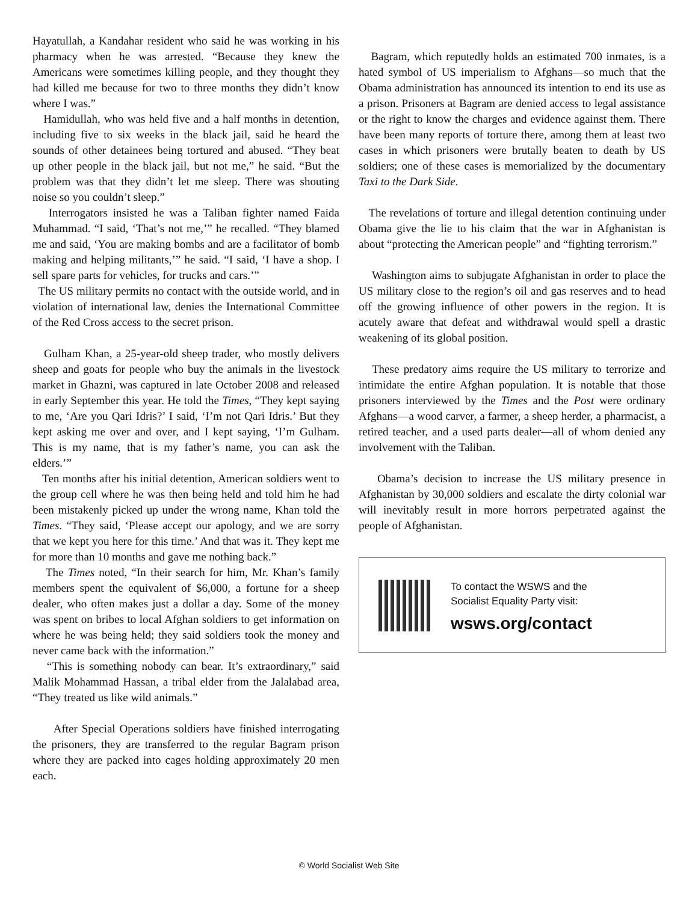Hayatullah, a Kandahar resident who said he was working in his pharmacy when he was arrested. “Because they knew the Americans were sometimes killing people, and they thought they had killed me because for two to three months they didn’t know where I was.”
Hamidullah, who was held five and a half months in detention, including five to six weeks in the black jail, said he heard the sounds of other detainees being tortured and abused. “They beat up other people in the black jail, but not me,” he said. “But the problem was that they didn’t let me sleep. There was shouting noise so you couldn’t sleep.”
Interrogators insisted he was a Taliban fighter named Faida Muhammad. “I said, ‘That’s not me,’” he recalled. “They blamed me and said, ‘You are making bombs and are a facilitator of bomb making and helping militants,’” he said. “I said, ‘I have a shop. I sell spare parts for vehicles, for trucks and cars.’”
The US military permits no contact with the outside world, and in violation of international law, denies the International Committee of the Red Cross access to the secret prison.
Gulham Khan, a 25-year-old sheep trader, who mostly delivers sheep and goats for people who buy the animals in the livestock market in Ghazni, was captured in late October 2008 and released in early September this year. He told the Times, “They kept saying to me, ‘Are you Qari Idris?’ I said, ‘I’m not Qari Idris.’ But they kept asking me over and over, and I kept saying, ‘I’m Gulham. This is my name, that is my father’s name, you can ask the elders.’”
Ten months after his initial detention, American soldiers went to the group cell where he was then being held and told him he had been mistakenly picked up under the wrong name, Khan told the Times. “They said, ‘Please accept our apology, and we are sorry that we kept you here for this time.’ And that was it. They kept me for more than 10 months and gave me nothing back.”
The Times noted, “In their search for him, Mr. Khan’s family members spent the equivalent of $6,000, a fortune for a sheep dealer, who often makes just a dollar a day. Some of the money was spent on bribes to local Afghan soldiers to get information on where he was being held; they said soldiers took the money and never came back with the information.”
“This is something nobody can bear. It’s extraordinary,” said Malik Mohammad Hassan, a tribal elder from the Jalalabad area, “They treated us like wild animals.”
After Special Operations soldiers have finished interrogating the prisoners, they are transferred to the regular Bagram prison where they are packed into cages holding approximately 20 men each.
Bagram, which reputedly holds an estimated 700 inmates, is a hated symbol of US imperialism to Afghans—so much that the Obama administration has announced its intention to end its use as a prison. Prisoners at Bagram are denied access to legal assistance or the right to know the charges and evidence against them. There have been many reports of torture there, among them at least two cases in which prisoners were brutally beaten to death by US soldiers; one of these cases is memorialized by the documentary Taxi to the Dark Side.
The revelations of torture and illegal detention continuing under Obama give the lie to his claim that the war in Afghanistan is about “protecting the American people” and “fighting terrorism.”
Washington aims to subjugate Afghanistan in order to place the US military close to the region’s oil and gas reserves and to head off the growing influence of other powers in the region. It is acutely aware that defeat and withdrawal would spell a drastic weakening of its global position.
These predatory aims require the US military to terrorize and intimidate the entire Afghan population. It is notable that those prisoners interviewed by the Times and the Post were ordinary Afghans—a wood carver, a farmer, a sheep herder, a pharmacist, a retired teacher, and a used parts dealer—all of whom denied any involvement with the Taliban.
Obama’s decision to increase the US military presence in Afghanistan by 30,000 soldiers and escalate the dirty colonial war will inevitably result in more horrors perpetrated against the people of Afghanistan.
To contact the WSWS and the
Socialist Equality Party visit:
wsws.org/contact
© World Socialist Web Site